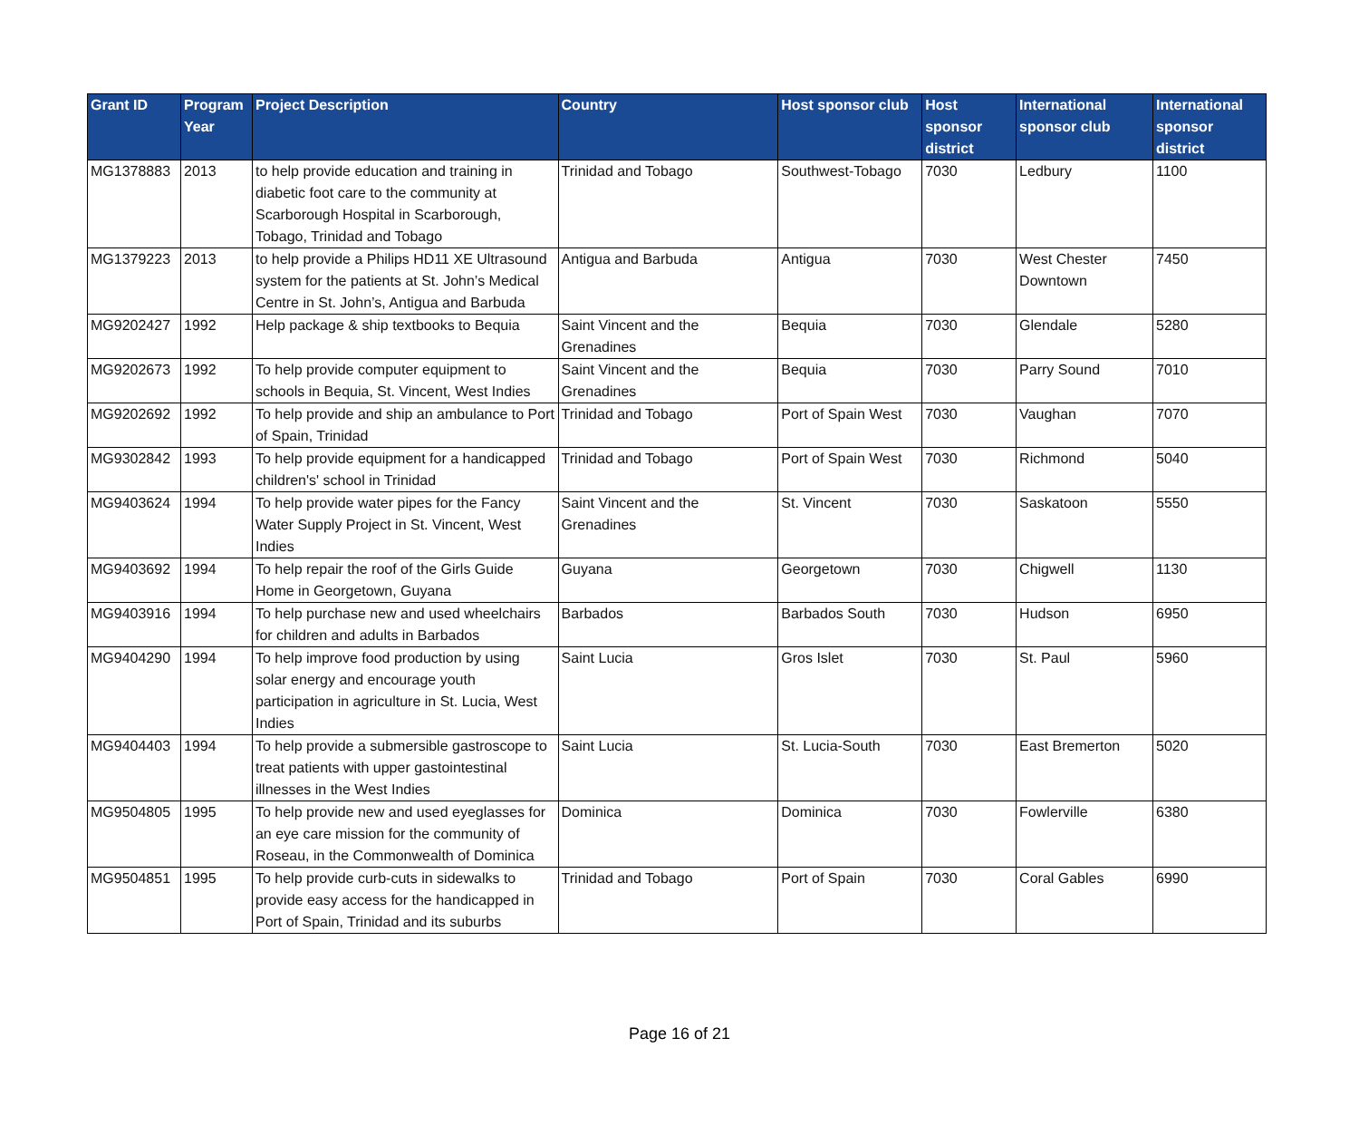| Grant ID | Program Year | Project Description | Country | Host sponsor club | Host sponsor district | International sponsor club | International sponsor district |
| --- | --- | --- | --- | --- | --- | --- | --- |
| MG1378883 | 2013 | to help provide education and training in diabetic foot care to the community at Scarborough Hospital in Scarborough, Tobago, Trinidad and Tobago | Trinidad and Tobago | Southwest-Tobago | 7030 | Ledbury | 1100 |
| MG1379223 | 2013 | to help provide a Philips HD11 XE Ultrasound system for the patients at St. John’s Medical Centre in St. John’s, Antigua and Barbuda | Antigua and Barbuda | Antigua | 7030 | West Chester Downtown | 7450 |
| MG9202427 | 1992 | Help package & ship textbooks to Bequia | Saint Vincent and the Grenadines | Bequia | 7030 | Glendale | 5280 |
| MG9202673 | 1992 | To help provide computer equipment to schools in Bequia, St. Vincent, West Indies | Saint Vincent and the Grenadines | Bequia | 7030 | Parry Sound | 7010 |
| MG9202692 | 1992 | To help provide and ship an ambulance to Port of Spain, Trinidad | Trinidad and Tobago | Port of Spain West | 7030 | Vaughan | 7070 |
| MG9302842 | 1993 | To help provide equipment for a handicapped children's' school in Trinidad | Trinidad and Tobago | Port of Spain West | 7030 | Richmond | 5040 |
| MG9403624 | 1994 | To help provide water pipes for the Fancy Water Supply Project in St. Vincent, West Indies | Saint Vincent and the Grenadines | St. Vincent | 7030 | Saskatoon | 5550 |
| MG9403692 | 1994 | To help repair the roof of the Girls Guide Home in Georgetown, Guyana | Guyana | Georgetown | 7030 | Chigwell | 1130 |
| MG9403916 | 1994 | To help purchase new and used wheelchairs for children and adults in Barbados | Barbados | Barbados South | 7030 | Hudson | 6950 |
| MG9404290 | 1994 | To help improve food production by using solar energy and encourage youth participation in agriculture in St. Lucia, West Indies | Saint Lucia | Gros Islet | 7030 | St. Paul | 5960 |
| MG9404403 | 1994 | To help provide a submersible gastroscope to treat patients with upper gastointestinal illnesses in the West Indies | Saint Lucia | St. Lucia-South | 7030 | East Bremerton | 5020 |
| MG9504805 | 1995 | To help provide new and used eyeglasses for an eye care mission for the community of Roseau, in the Commonwealth of Dominica | Dominica | Dominica | 7030 | Fowlerville | 6380 |
| MG9504851 | 1995 | To help provide curb-cuts in sidewalks to provide easy access for the handicapped in Port of Spain, Trinidad and its suburbs | Trinidad and Tobago | Port of Spain | 7030 | Coral Gables | 6990 |
Page 16 of 21